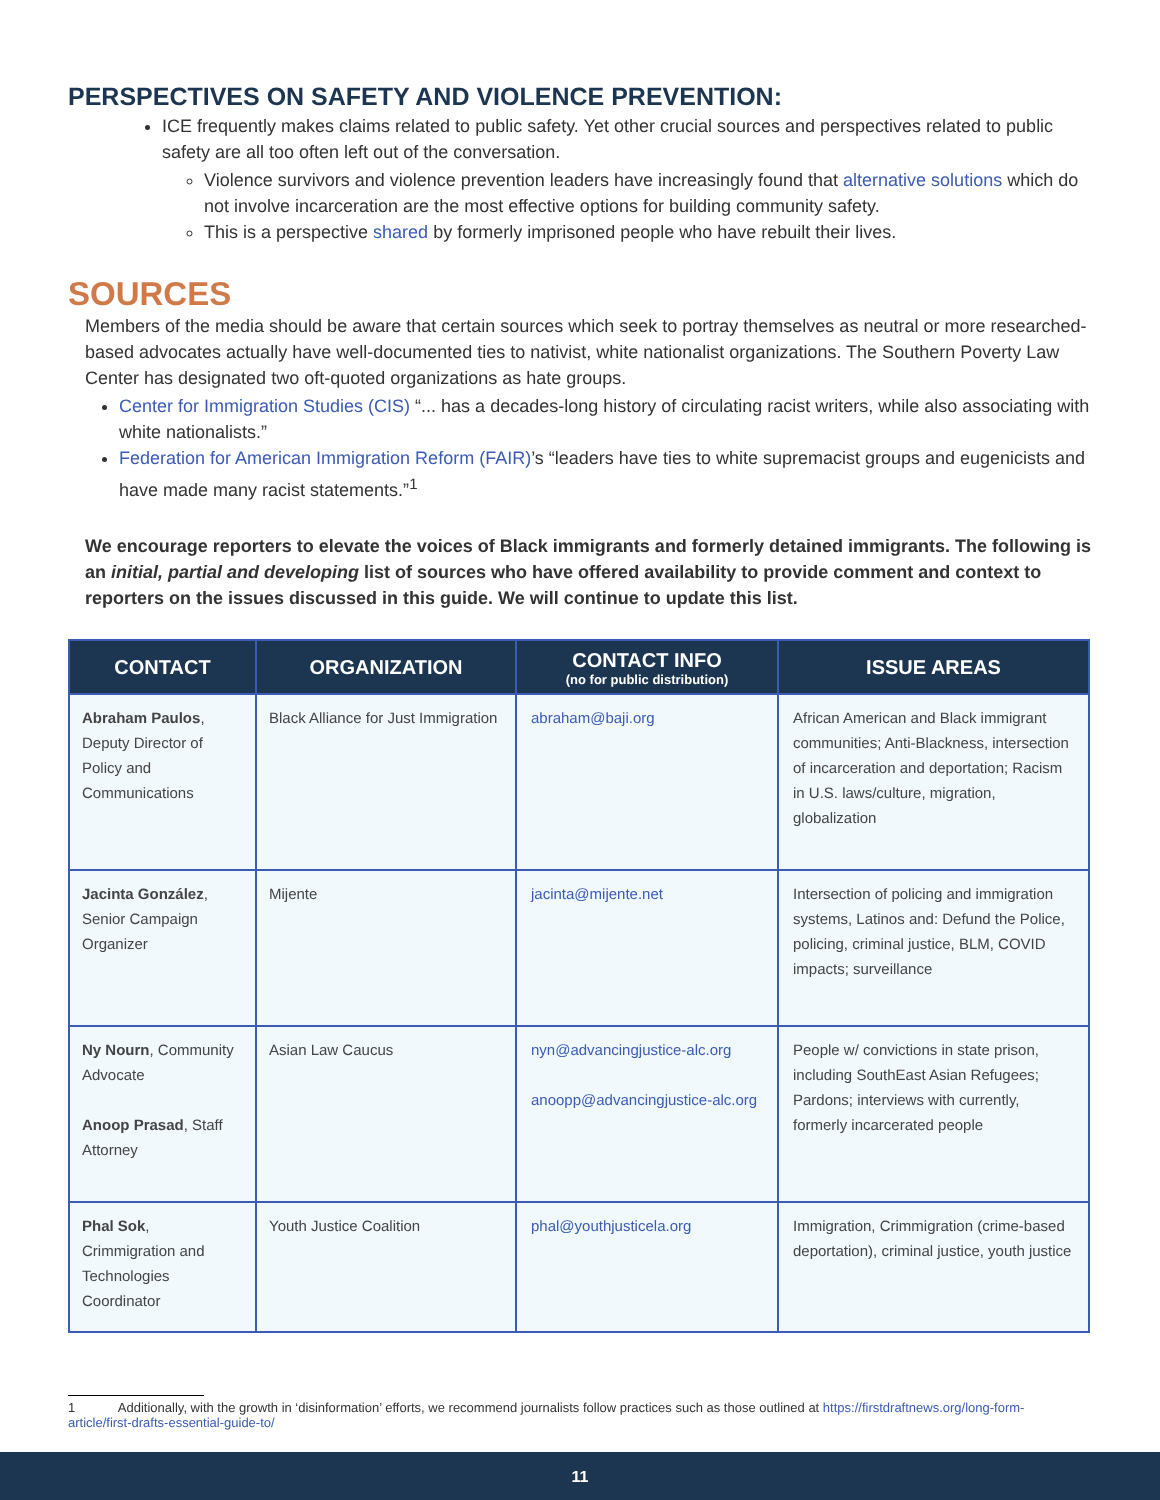PERSPECTIVES ON SAFETY AND VIOLENCE PREVENTION:
ICE frequently makes claims related to public safety. Yet other crucial sources and perspectives related to public safety are all too often left out of the conversation.
Violence survivors and violence prevention leaders have increasingly found that alternative solutions which do not involve incarceration are the most effective options for building community safety.
This is a perspective shared by formerly imprisoned people who have rebuilt their lives.
SOURCES
Members of the media should be aware that certain sources which seek to portray themselves as neutral or more researched-based advocates actually have well-documented ties to nativist, white nationalist organizations. The Southern Poverty Law Center has designated two oft-quoted organizations as hate groups.
Center for Immigration Studies (CIS) “... has a decades-long history of circulating racist writers, while also associating with white nationalists.”
Federation for American Immigration Reform (FAIR)’s “leaders have ties to white supremacist groups and eugenicists and have made many racist statements.”<sup>1</sup>
We encourage reporters to elevate the voices of Black immigrants and formerly detained immigrants. The following is an initial, partial and developing list of sources who have offered availability to provide comment and context to reporters on the issues discussed in this guide. We will continue to update this list.
| CONTACT | ORGANIZATION | CONTACT INFO (no for public distribution) | ISSUE AREAS |
| --- | --- | --- | --- |
| Abraham Paulos , Deputy Director of Policy and Communications | Black Alliance for Just Immigration | abraham@baji.org | African American and Black immigrant communities; Anti-Blackness, intersection of incarceration and deportation; Racism in U.S. laws/culture, migration, globalization |
| Jacinta González , Senior Campaign Organizer | Mijente | jacinta@mijente.net | Intersection of policing and immigration systems, Latinos and: Defund the Police, policing, criminal justice, BLM, COVID impacts; surveillance |
| Ny Nourn , Community Advocate Anoop Prasad , Staff Attorney | Asian Law Caucus | nyn@advancingjustice-alc.org anoopp@advancingjustice-alc.org | People w/ convictions in state prison, including SouthEast Asian Refugees; Pardons; interviews with currently, formerly incarcerated people |
| Phal Sok , Crimmigration and Technologies Coordinator | Youth Justice Coalition | phal@youthjusticela.org | Immigration, Crimmigration (crime-based deportation), criminal justice, youth justice |
1 Additionally, with the growth in ‘disinformation’ efforts, we recommend journalists follow practices such as those outlined at https://firstdraftnews.org/long-form-article/first-drafts-essential-guide-to/
11